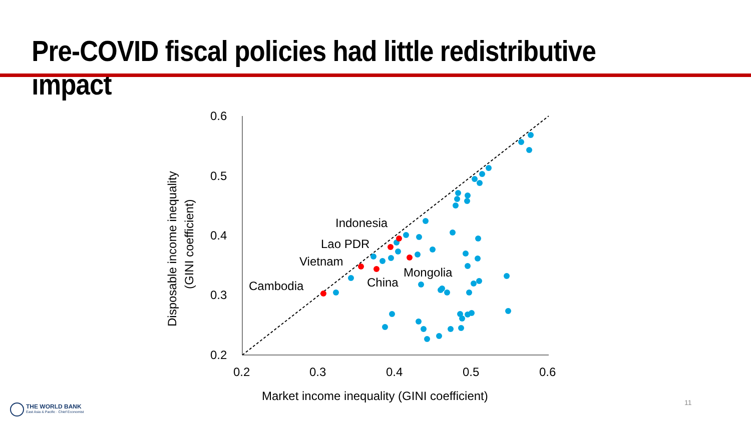Pre-COVID fiscal policies had little redistributive impact
0.6
0.5
0.4
0.3
0.2
0.2
0.3
0.4
0.5
0.6
Market income inequality (GINI coefficient)
Disposable income inequality
(GINI coefficient)
Indonesia
Lao PDR
Vietnam
Mongolia
China
Cambodia
THE WORLD BANK
East Asia & Pacific · Chief Economist
11